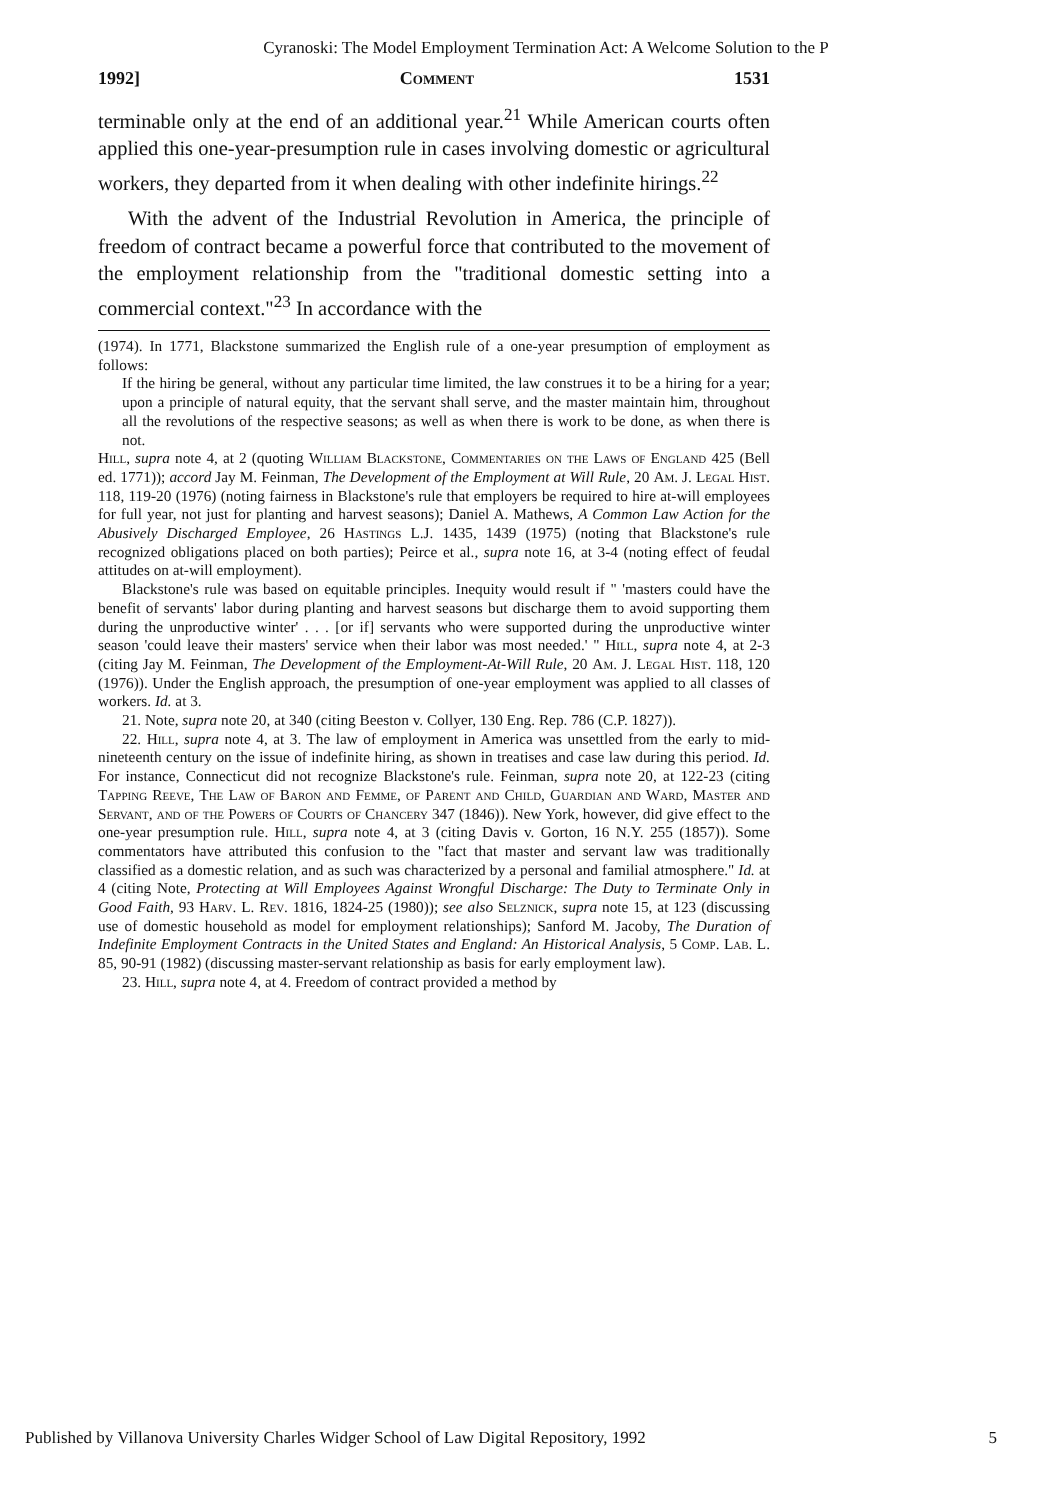Cyranoski: The Model Employment Termination Act: A Welcome Solution to the P
1992] Comment 1531
terminable only at the end of an additional year.<sup>21</sup> While American courts often applied this one-year-presumption rule in cases involving domestic or agricultural workers, they departed from it when dealing with other indefinite hirings.<sup>22</sup>
With the advent of the Industrial Revolution in America, the principle of freedom of contract became a powerful force that contributed to the movement of the employment relationship from the "traditional domestic setting into a commercial context."<sup>23</sup> In accordance with the
(1974). In 1771, Blackstone summarized the English rule of a one-year presumption of employment as follows:
If the hiring be general, without any particular time limited, the law construes it to be a hiring for a year; upon a principle of natural equity, that the servant shall serve, and the master maintain him, throughout all the revolutions of the respective seasons; as well as when there is work to be done, as when there is not.
Hill, supra note 4, at 2 (quoting William Blackstone, Commentaries on the Laws of England 425 (Bell ed. 1771)); accord Jay M. Feinman, The Development of the Employment at Will Rule, 20 Am. J. Legal Hist. 118, 119-20 (1976) (noting fairness in Blackstone's rule that employers be required to hire at-will employees for full year, not just for planting and harvest seasons); Daniel A. Mathews, A Common Law Action for the Abusively Discharged Employee, 26 Hastings L.J. 1435, 1439 (1975) (noting that Blackstone's rule recognized obligations placed on both parties); Peirce et al., supra note 16, at 3-4 (noting effect of feudal attitudes on at-will employment).
Blackstone's rule was based on equitable principles. Inequity would result if " 'masters could have the benefit of servants' labor during planting and harvest seasons but discharge them to avoid supporting them during the unproductive winter' . . . [or if] servants who were supported during the unproductive winter season 'could leave their masters' service when their labor was most needed.' " Hill, supra note 4, at 2-3 (citing Jay M. Feinman, The Development of the Employment-At-Will Rule, 20 Am. J. Legal Hist. 118, 120 (1976)). Under the English approach, the presumption of one-year employment was applied to all classes of workers. Id. at 3.
21. Note, supra note 20, at 340 (citing Beeston v. Collyer, 130 Eng. Rep. 786 (C.P. 1827)).
22. Hill, supra note 4, at 3. The law of employment in America was unsettled from the early to mid-nineteenth century on the issue of indefinite hiring, as shown in treatises and case law during this period. Id. For instance, Connecticut did not recognize Blackstone's rule. Feinman, supra note 20, at 122-23 (citing Tapping Reeve, The Law of Baron and Femme, of Parent and Child, Guardian and Ward, Master and Servant, and of the Powers of Courts of Chancery 347 (1846)). New York, however, did give effect to the one-year presumption rule. Hill, supra note 4, at 3 (citing Davis v. Gorton, 16 N.Y. 255 (1857)). Some commentators have attributed this confusion to the "fact that master and servant law was traditionally classified as a domestic relation, and as such was characterized by a personal and familial atmosphere." Id. at 4 (citing Note, Protecting at Will Employees Against Wrongful Discharge: The Duty to Terminate Only in Good Faith, 93 Harv. L. Rev. 1816, 1824-25 (1980)); see also Selznick, supra note 15, at 123 (discussing use of domestic household as model for employment relationships); Sanford M. Jacoby, The Duration of Indefinite Employment Contracts in the United States and England: An Historical Analysis, 5 Comp. Lab. L. 85, 90-91 (1982) (discussing master-servant relationship as basis for early employment law).
23. Hill, supra note 4, at 4. Freedom of contract provided a method by
Published by Villanova University Charles Widger School of Law Digital Repository, 1992 5